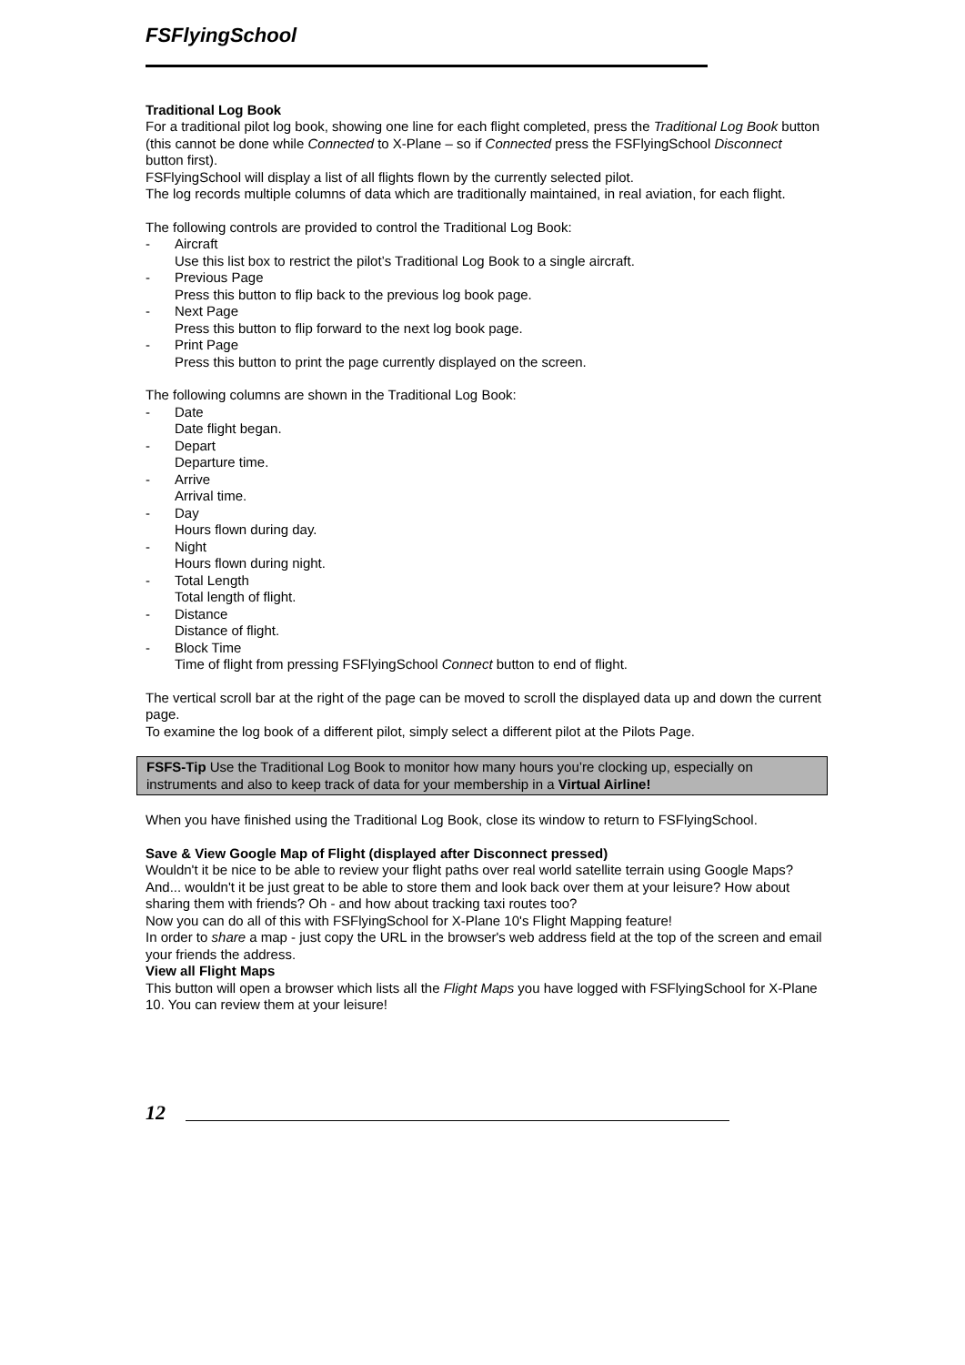FSFlyingSchool
Traditional Log Book
For a traditional pilot log book, showing one line for each flight completed, press the Traditional Log Book button (this cannot be done while Connected to X-Plane – so if Connected press the FSFlyingSchool Disconnect button first).
FSFlyingSchool will display a list of all flights flown by the currently selected pilot.
The log records multiple columns of data which are traditionally maintained, in real aviation, for each flight.
The following controls are provided to control the Traditional Log Book:
- Aircraft
Use this list box to restrict the pilot’s Traditional Log Book to a single aircraft.
- Previous Page
Press this button to flip back to the previous log book page.
- Next Page
Press this button to flip forward to the next log book page.
- Print Page
Press this button to print the page currently displayed on the screen.
The following columns are shown in the Traditional Log Book:
- Date
Date flight began.
- Depart
Departure time.
- Arrive
Arrival time.
- Day
Hours flown during day.
- Night
Hours flown during night.
- Total Length
Total length of flight.
- Distance
Distance of flight.
- Block Time
Time of flight from pressing FSFlyingSchool Connect button to end of flight.
The vertical scroll bar at the right of the page can be moved to scroll the displayed data up and down the current page.
To examine the log book of a different pilot, simply select a different pilot at the Pilots Page.
FSFS-Tip Use the Traditional Log Book to monitor how many hours you’re clocking up, especially on instruments and also to keep track of data for your membership in a Virtual Airline!
When you have finished using the Traditional Log Book, close its window to return to FSFlyingSchool.
Save & View Google Map of Flight (displayed after Disconnect pressed)
Wouldn't it be nice to be able to review your flight paths over real world satellite terrain using Google Maps? And... wouldn't it be just great to be able to store them and look back over them at your leisure? How about sharing them with friends? Oh - and how about tracking taxi routes too?
Now you can do all of this with FSFlyingSchool for X-Plane 10's Flight Mapping feature!
In order to share a map - just copy the URL in the browser's web address field at the top of the screen and email your friends the address.
View all Flight Maps
This button will open a browser which lists all the Flight Maps you have logged with FSFlyingSchool for X-Plane 10. You can review them at your leisure!
12